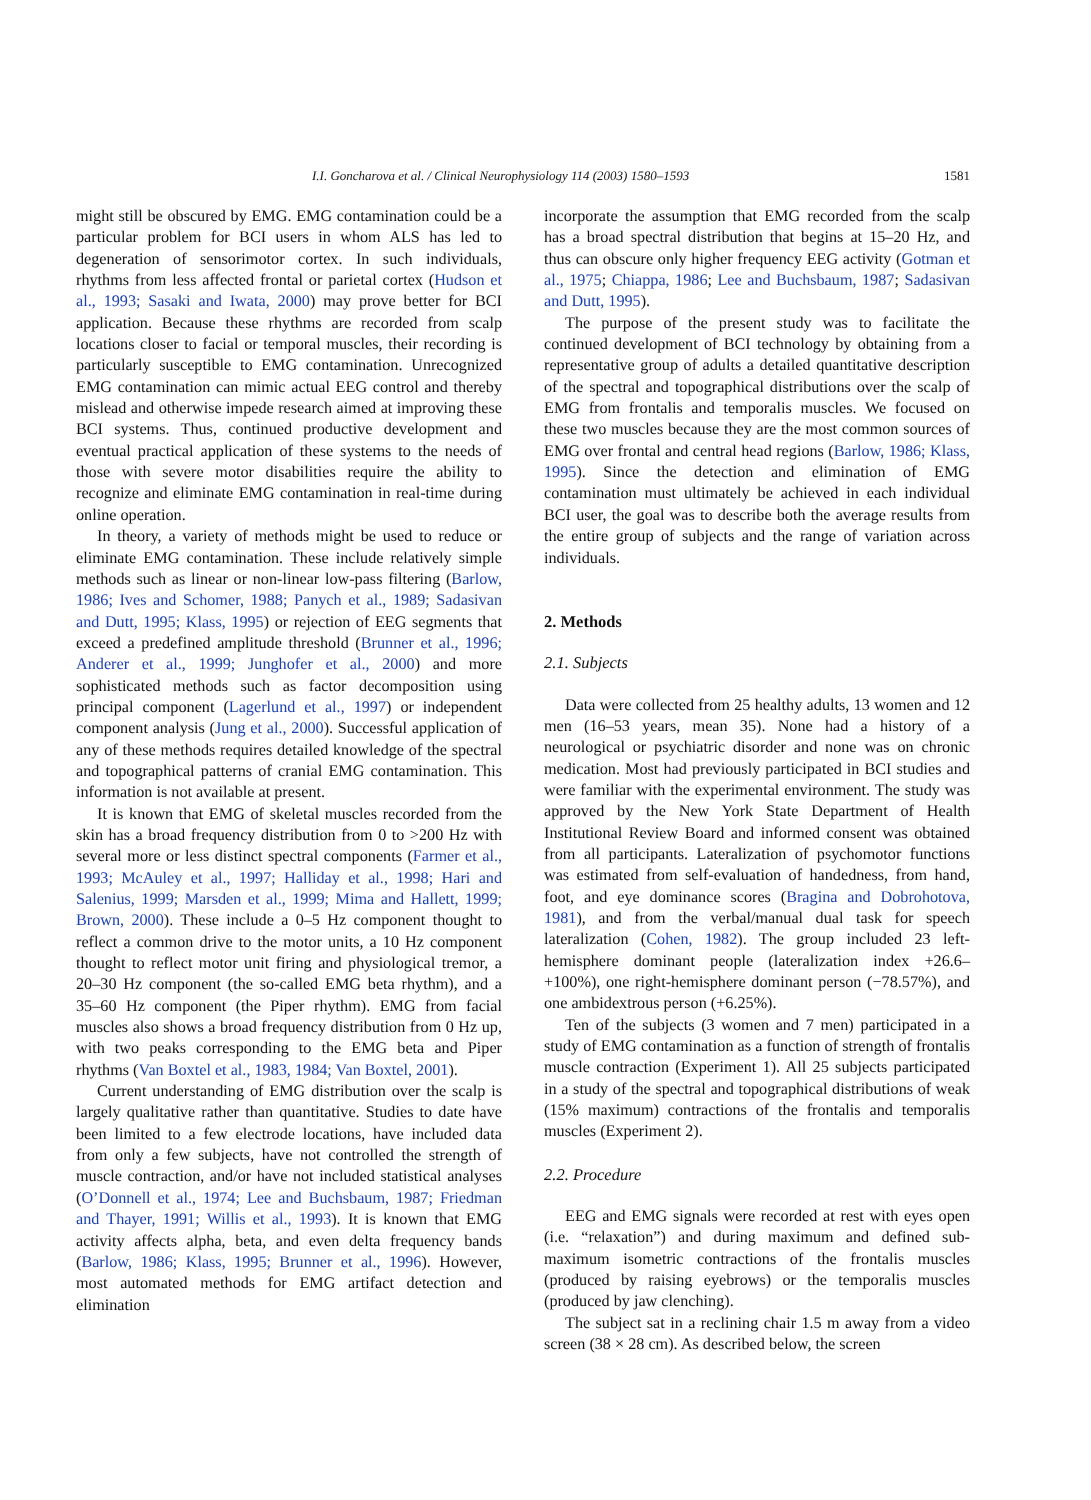I.I. Goncharova et al. / Clinical Neurophysiology 114 (2003) 1580–1593 1581
might still be obscured by EMG. EMG contamination could be a particular problem for BCI users in whom ALS has led to degeneration of sensorimotor cortex. In such individuals, rhythms from less affected frontal or parietal cortex (Hudson et al., 1993; Sasaki and Iwata, 2000) may prove better for BCI application. Because these rhythms are recorded from scalp locations closer to facial or temporal muscles, their recording is particularly susceptible to EMG contamination. Unrecognized EMG contamination can mimic actual EEG control and thereby mislead and otherwise impede research aimed at improving these BCI systems. Thus, continued productive development and eventual practical application of these systems to the needs of those with severe motor disabilities require the ability to recognize and eliminate EMG contamination in real-time during online operation.
In theory, a variety of methods might be used to reduce or eliminate EMG contamination. These include relatively simple methods such as linear or non-linear low-pass filtering (Barlow, 1986; Ives and Schomer, 1988; Panych et al., 1989; Sadasivan and Dutt, 1995; Klass, 1995) or rejection of EEG segments that exceed a predefined amplitude threshold (Brunner et al., 1996; Anderer et al., 1999; Junghofer et al., 2000) and more sophisticated methods such as factor decomposition using principal component (Lagerlund et al., 1997) or independent component analysis (Jung et al., 2000). Successful application of any of these methods requires detailed knowledge of the spectral and topographical patterns of cranial EMG contamination. This information is not available at present.
It is known that EMG of skeletal muscles recorded from the skin has a broad frequency distribution from 0 to >200 Hz with several more or less distinct spectral components (Farmer et al., 1993; McAuley et al., 1997; Halliday et al., 1998; Hari and Salenius, 1999; Marsden et al., 1999; Mima and Hallett, 1999; Brown, 2000). These include a 0–5 Hz component thought to reflect a common drive to the motor units, a 10 Hz component thought to reflect motor unit firing and physiological tremor, a 20–30 Hz component (the so-called EMG beta rhythm), and a 35–60 Hz component (the Piper rhythm). EMG from facial muscles also shows a broad frequency distribution from 0 Hz up, with two peaks corresponding to the EMG beta and Piper rhythms (Van Boxtel et al., 1983, 1984; Van Boxtel, 2001).
Current understanding of EMG distribution over the scalp is largely qualitative rather than quantitative. Studies to date have been limited to a few electrode locations, have included data from only a few subjects, have not controlled the strength of muscle contraction, and/or have not included statistical analyses (O’Donnell et al., 1974; Lee and Buchsbaum, 1987; Friedman and Thayer, 1991; Willis et al., 1993). It is known that EMG activity affects alpha, beta, and even delta frequency bands (Barlow, 1986; Klass, 1995; Brunner et al., 1996). However, most automated methods for EMG artifact detection and elimination
incorporate the assumption that EMG recorded from the scalp has a broad spectral distribution that begins at 15–20 Hz, and thus can obscure only higher frequency EEG activity (Gotman et al., 1975; Chiappa, 1986; Lee and Buchsbaum, 1987; Sadasivan and Dutt, 1995).
The purpose of the present study was to facilitate the continued development of BCI technology by obtaining from a representative group of adults a detailed quantitative description of the spectral and topographical distributions over the scalp of EMG from frontalis and temporalis muscles. We focused on these two muscles because they are the most common sources of EMG over frontal and central head regions (Barlow, 1986; Klass, 1995). Since the detection and elimination of EMG contamination must ultimately be achieved in each individual BCI user, the goal was to describe both the average results from the entire group of subjects and the range of variation across individuals.
2. Methods
2.1. Subjects
Data were collected from 25 healthy adults, 13 women and 12 men (16–53 years, mean 35). None had a history of a neurological or psychiatric disorder and none was on chronic medication. Most had previously participated in BCI studies and were familiar with the experimental environment. The study was approved by the New York State Department of Health Institutional Review Board and informed consent was obtained from all participants. Lateralization of psychomotor functions was estimated from self-evaluation of handedness, from hand, foot, and eye dominance scores (Bragina and Dobrohotova, 1981), and from the verbal/manual dual task for speech lateralization (Cohen, 1982). The group included 23 left-hemisphere dominant people (lateralization index +26.6–+100%), one right-hemisphere dominant person (−78.57%), and one ambidextrous person (+6.25%).
Ten of the subjects (3 women and 7 men) participated in a study of EMG contamination as a function of strength of frontalis muscle contraction (Experiment 1). All 25 subjects participated in a study of the spectral and topographical distributions of weak (15% maximum) contractions of the frontalis and temporalis muscles (Experiment 2).
2.2. Procedure
EEG and EMG signals were recorded at rest with eyes open (i.e. “relaxation”) and during maximum and defined sub-maximum isometric contractions of the frontalis muscles (produced by raising eyebrows) or the temporalis muscles (produced by jaw clenching).
The subject sat in a reclining chair 1.5 m away from a video screen (38 × 28 cm). As described below, the screen